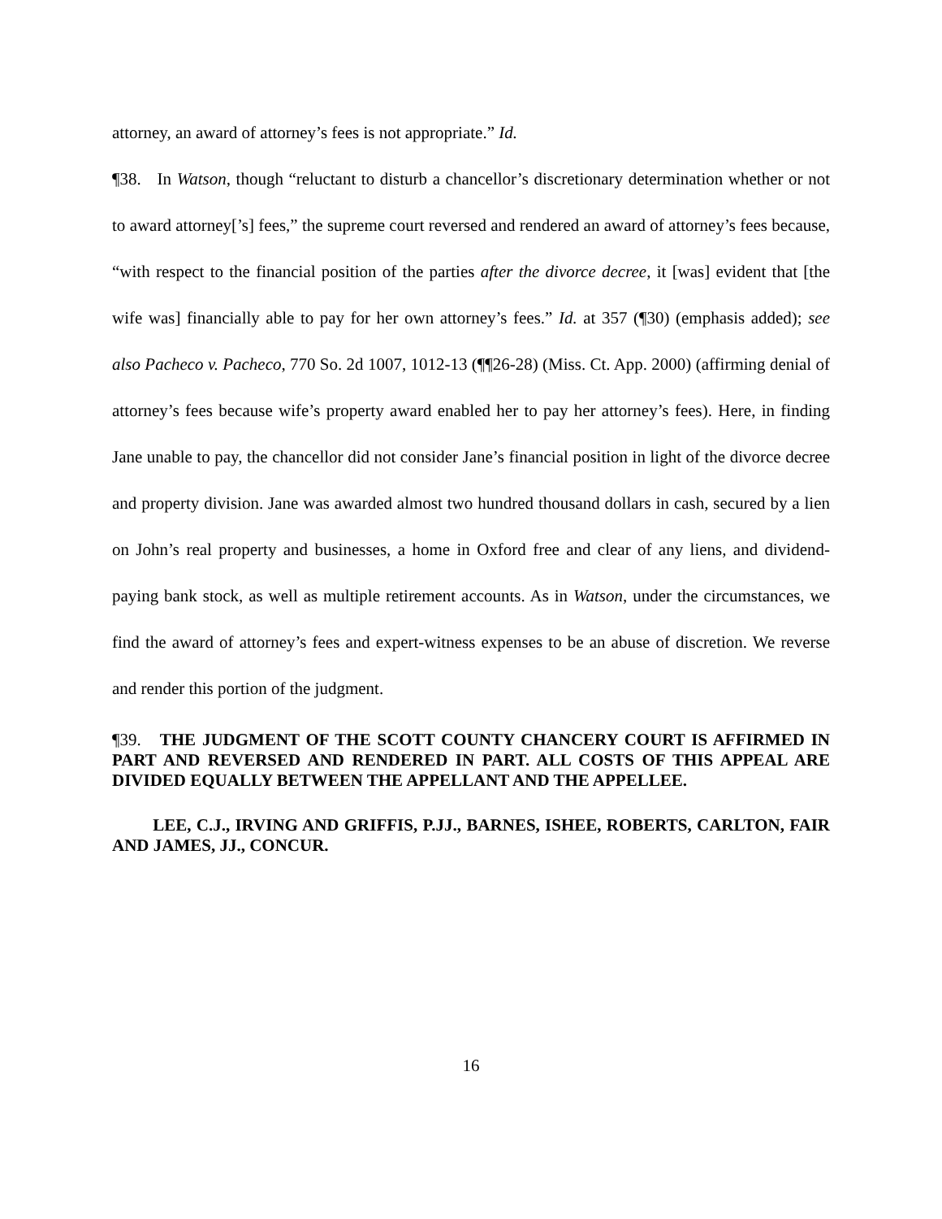attorney, an award of attorney’s fees is not appropriate.” Id.
¶38. In Watson, though “reluctant to disturb a chancellor’s discretionary determination whether or not to award attorney[’s] fees,” the supreme court reversed and rendered an award of attorney’s fees because, “with respect to the financial position of the parties after the divorce decree, it [was] evident that [the wife was] financially able to pay for her own attorney’s fees.” Id. at 357 (¶30) (emphasis added); see also Pacheco v. Pacheco, 770 So. 2d 1007, 1012-13 (¶¶26-28) (Miss. Ct. App. 2000) (affirming denial of attorney’s fees because wife’s property award enabled her to pay her attorney’s fees). Here, in finding Jane unable to pay, the chancellor did not consider Jane’s financial position in light of the divorce decree and property division. Jane was awarded almost two hundred thousand dollars in cash, secured by a lien on John’s real property and businesses, a home in Oxford free and clear of any liens, and dividend-paying bank stock, as well as multiple retirement accounts. As in Watson, under the circumstances, we find the award of attorney’s fees and expert-witness expenses to be an abuse of discretion. We reverse and render this portion of the judgment.
¶39. THE JUDGMENT OF THE SCOTT COUNTY CHANCERY COURT IS AFFIRMED IN PART AND REVERSED AND RENDERED IN PART. ALL COSTS OF THIS APPEAL ARE DIVIDED EQUALLY BETWEEN THE APPELLANT AND THE APPELLEE.
LEE, C.J., IRVING AND GRIFFIS, P.JJ., BARNES, ISHEE, ROBERTS, CARLTON, FAIR AND JAMES, JJ., CONCUR.
16